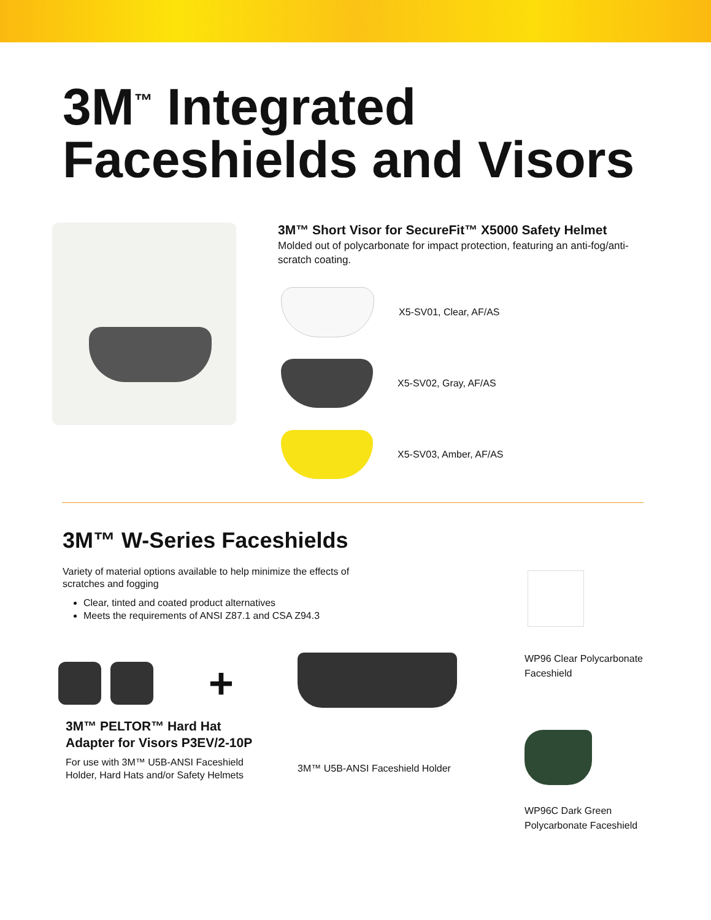3M<sup>™</sup> Integrated
Faceshields and Visors
3M™ Short Visor for SecureFit™ X5000 Safety Helmet
Molded out of polycarbonate for impact protection, featuring an anti-fog/anti-scratch coating.
X5-SV01, Clear, AF/AS
X5-SV02, Gray, AF/AS
X5-SV03, Amber, AF/AS
3M™ W-Series Faceshields
Variety of material options available to help minimize the effects of scratches and fogging
Clear, tinted and coated product alternatives
Meets the requirements of ANSI Z87.1 and CSA Z94.3
+
3M™ PELTOR™ Hard Hat
Adapter for Visors P3EV/2-10P
For use with 3M™ U5B-ANSI Faceshield Holder, Hard Hats and/or Safety Helmets
3M™ U5B-ANSI Faceshield Holder
WP96 Clear Polycarbonate Faceshield
WP96C Dark Green Polycarbonate Faceshield